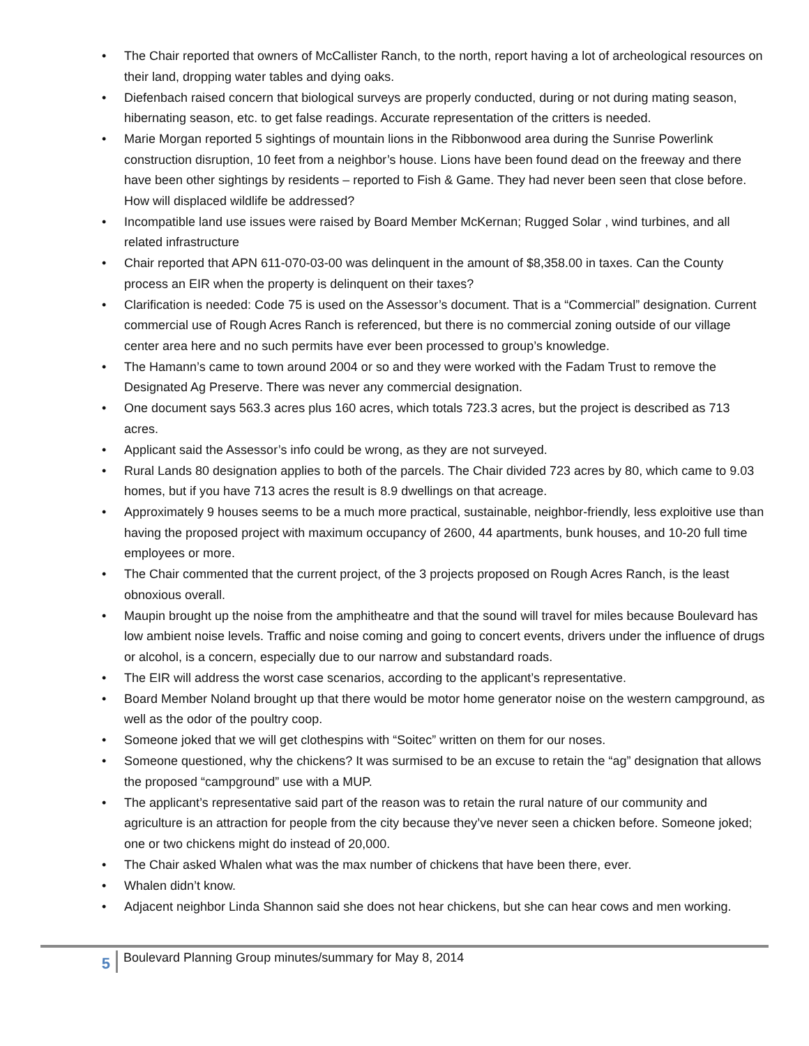• The Chair reported that owners of McCallister Ranch, to the north, report having a lot of archeological resources on their land, dropping water tables and dying oaks.
• Diefenbach raised concern that biological surveys are properly conducted, during or not during mating season, hibernating season, etc. to get false readings. Accurate representation of the critters is needed.
• Marie Morgan reported 5 sightings of mountain lions in the Ribbonwood area during the Sunrise Powerlink construction disruption, 10 feet from a neighbor’s house. Lions have been found dead on the freeway and there have been other sightings by residents – reported to Fish & Game. They had never been seen that close before. How will displaced wildlife be addressed?
• Incompatible land use issues were raised by Board Member McKernan; Rugged Solar , wind turbines, and all related infrastructure
• Chair reported that APN 611-070-03-00 was delinquent in the amount of $8,358.00 in taxes. Can the County process an EIR when the property is delinquent on their taxes?
• Clarification is needed: Code 75 is used on the Assessor’s document. That is a “Commercial” designation. Current commercial use of Rough Acres Ranch is referenced, but there is no commercial zoning outside of our village center area here and no such permits have ever been processed to group’s knowledge.
• The Hamann’s came to town around 2004 or so and they were worked with the Fadam Trust to remove the Designated Ag Preserve. There was never any commercial designation.
• One document says 563.3 acres plus 160 acres, which totals 723.3 acres, but the project is described as 713 acres.
• Applicant said the Assessor’s info could be wrong, as they are not surveyed.
• Rural Lands 80 designation applies to both of the parcels. The Chair divided 723 acres by 80, which came to 9.03 homes, but if you have 713 acres the result is 8.9 dwellings on that acreage.
• Approximately 9 houses seems to be a much more practical, sustainable, neighbor-friendly, less exploitive use than having the proposed project with maximum occupancy of 2600, 44 apartments, bunk houses, and 10-20 full time employees or more.
• The Chair commented that the current project, of the 3 projects proposed on Rough Acres Ranch, is the least obnoxious overall.
• Maupin brought up the noise from the amphitheatre and that the sound will travel for miles because Boulevard has low ambient noise levels. Traffic and noise coming and going to concert events, drivers under the influence of drugs or alcohol, is a concern, especially due to our narrow and substandard roads.
• The EIR will address the worst case scenarios, according to the applicant’s representative.
• Board Member Noland brought up that there would be motor home generator noise on the western campground, as well as the odor of the poultry coop.
• Someone joked that we will get clothespins with “Soitec” written on them for our noses.
• Someone questioned, why the chickens? It was surmised to be an excuse to retain the “ag” designation that allows the proposed “campground” use with a MUP.
• The applicant’s representative said part of the reason was to retain the rural nature of our community and agriculture is an attraction for people from the city because they’ve never seen a chicken before. Someone joked; one or two chickens might do instead of 20,000.
• The Chair asked Whalen what was the max number of chickens that have been there, ever.
• Whalen didn’t know.
• Adjacent neighbor Linda Shannon said she does not hear chickens, but she can hear cows and men working.
5
Boulevard Planning Group minutes/summary for May 8, 2014